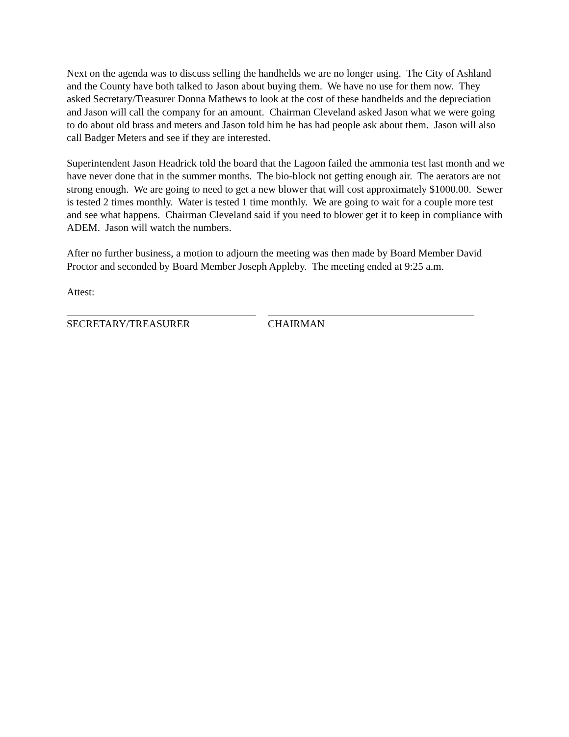Next on the agenda was to discuss selling the handhelds we are no longer using. The City of Ashland and the County have both talked to Jason about buying them. We have no use for them now. They asked Secretary/Treasurer Donna Mathews to look at the cost of these handhelds and the depreciation and Jason will call the company for an amount. Chairman Cleveland asked Jason what we were going to do about old brass and meters and Jason told him he has had people ask about them. Jason will also call Badger Meters and see if they are interested.
Superintendent Jason Headrick told the board that the Lagoon failed the ammonia test last month and we have never done that in the summer months. The bio-block not getting enough air. The aerators are not strong enough. We are going to need to get a new blower that will cost approximately $1000.00. Sewer is tested 2 times monthly. Water is tested 1 time monthly. We are going to wait for a couple more test and see what happens. Chairman Cleveland said if you need to blower get it to keep in compliance with ADEM. Jason will watch the numbers.
After no further business, a motion to adjourn the meeting was then made by Board Member David Proctor and seconded by Board Member Joseph Appleby. The meeting ended at 9:25 a.m.
Attest:
SECRETARY/TREASURER CHAIRMAN